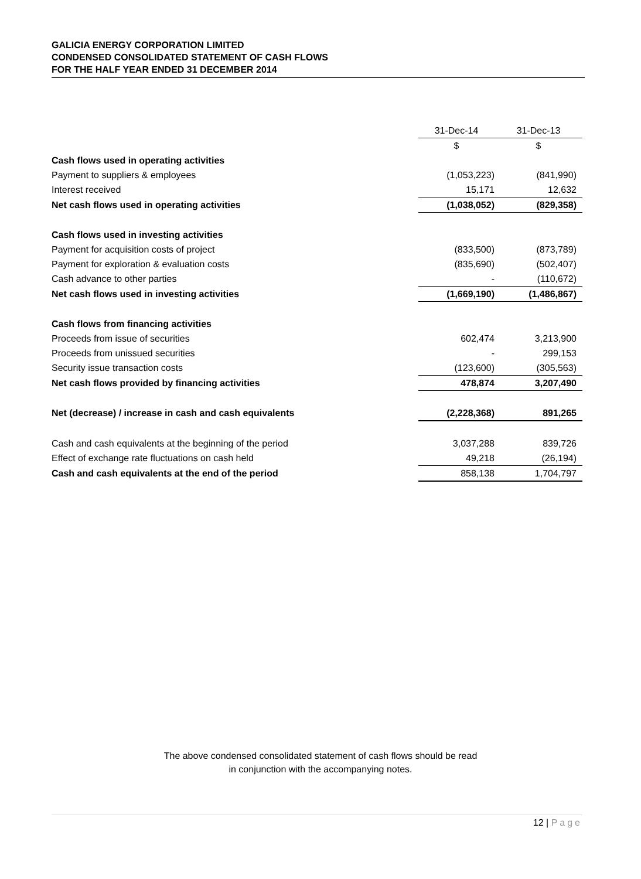GALICIA ENERGY CORPORATION LIMITED
CONDENSED CONSOLIDATED STATEMENT OF CASH FLOWS
FOR THE HALF YEAR ENDED 31 DECEMBER 2014
| | 31-Dec-14 | 31-Dec-13 |
| | $ | $ |
| Cash flows used in operating activities | | |
| Payment to suppliers & employees | (1,053,223) | (841,990) |
| Interest received | 15,171 | 12,632 |
| Net cash flows used in operating activities | (1,038,052) | (829,358) |
| Cash flows used in investing activities | | |
| Payment for acquisition costs of project | (833,500) | (873,789) |
| Payment for exploration & evaluation costs | (835,690) | (502,407) |
| Cash advance to other parties | - | (110,672) |
| Net cash flows used in investing activities | (1,669,190) | (1,486,867) |
| Cash flows from financing activities | | |
| Proceeds from issue of securities | 602,474 | 3,213,900 |
| Proceeds from unissued securities | - | 299,153 |
| Security issue transaction costs | (123,600) | (305,563) |
| Net cash flows provided by financing activities | 478,874 | 3,207,490 |
| Net (decrease) / increase in cash and cash equivalents | (2,228,368) | 891,265 |
| Cash and cash equivalents at the beginning of the period | 3,037,288 | 839,726 |
| Effect of exchange rate fluctuations on cash held | 49,218 | (26,194) |
| Cash and cash equivalents at the end of the period | 858,138 | 1,704,797 |
The above condensed consolidated statement of cash flows should be read
in conjunction with the accompanying notes.
12 | Page